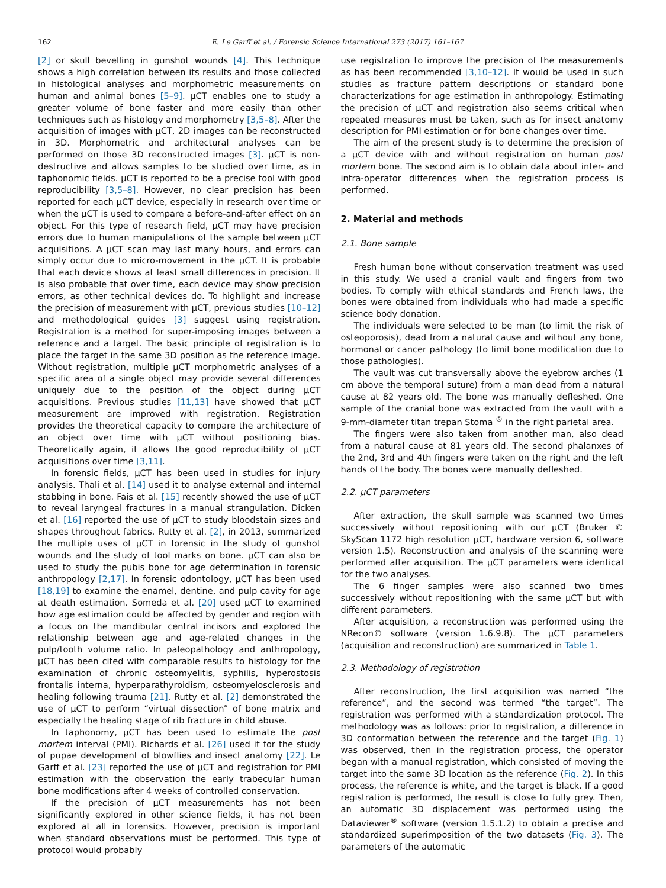162 E. Le Garff et al. / Forensic Science International 273 (2017) 161–167
[2] or skull bevelling in gunshot wounds [4]. This technique shows a high correlation between its results and those collected in histological analyses and morphometric measurements on human and animal bones [5–9]. μCT enables one to study a greater volume of bone faster and more easily than other techniques such as histology and morphometry [3,5–8]. After the acquisition of images with μCT, 2D images can be reconstructed in 3D. Morphometric and architectural analyses can be performed on those 3D reconstructed images [3]. μCT is non-destructive and allows samples to be studied over time, as in taphonomic fields. μCT is reported to be a precise tool with good reproducibility [3,5–8]. However, no clear precision has been reported for each μCT device, especially in research over time or when the μCT is used to compare a before-and-after effect on an object. For this type of research field, μCT may have precision errors due to human manipulations of the sample between μCT acquisitions. A μCT scan may last many hours, and errors can simply occur due to micro-movement in the μCT. It is probable that each device shows at least small differences in precision. It is also probable that over time, each device may show precision errors, as other technical devices do. To highlight and increase the precision of measurement with μCT, previous studies [10–12] and methodological guides [3] suggest using registration. Registration is a method for super-imposing images between a reference and a target. The basic principle of registration is to place the target in the same 3D position as the reference image. Without registration, multiple μCT morphometric analyses of a specific area of a single object may provide several differences uniquely due to the position of the object during μCT acquisitions. Previous studies [11,13] have showed that μCT measurement are improved with registration. Registration provides the theoretical capacity to compare the architecture of an object over time with μCT without positioning bias. Theoretically again, it allows the good reproducibility of μCT acquisitions over time [3,11].
In forensic fields, μCT has been used in studies for injury analysis. Thali et al. [14] used it to analyse external and internal stabbing in bone. Fais et al. [15] recently showed the use of μCT to reveal laryngeal fractures in a manual strangulation. Dicken et al. [16] reported the use of μCT to study bloodstain sizes and shapes throughout fabrics. Rutty et al. [2], in 2013, summarized the multiple uses of μCT in forensic in the study of gunshot wounds and the study of tool marks on bone. μCT can also be used to study the pubis bone for age determination in forensic anthropology [2,17]. In forensic odontology, μCT has been used [18,19] to examine the enamel, dentine, and pulp cavity for age at death estimation. Someda et al. [20] used μCT to examined how age estimation could be affected by gender and region with a focus on the mandibular central incisors and explored the relationship between age and age-related changes in the pulp/tooth volume ratio. In paleopathology and anthropology, μCT has been cited with comparable results to histology for the examination of chronic osteomyelitis, syphilis, hyperostosis frontalis interna, hyperparathyroidism, osteomyelosclerosis and healing following trauma [21]. Rutty et al. [2] demonstrated the use of μCT to perform “virtual dissection” of bone matrix and especially the healing stage of rib fracture in child abuse.
In taphonomy, μCT has been used to estimate the post mortem interval (PMI). Richards et al. [26] used it for the study of pupae development of blowflies and insect anatomy [22]. Le Garff et al. [23] reported the use of μCT and registration for PMI estimation with the observation the early trabecular human bone modifications after 4 weeks of controlled conservation.
If the precision of μCT measurements has not been significantly explored in other science fields, it has not been explored at all in forensics. However, precision is important when standard observations must be performed. This type of protocol would probably
use registration to improve the precision of the measurements as has been recommended [3,10–12]. It would be used in such studies as fracture pattern descriptions or standard bone characterizations for age estimation in anthropology. Estimating the precision of μCT and registration also seems critical when repeated measures must be taken, such as for insect anatomy description for PMI estimation or for bone changes over time.
The aim of the present study is to determine the precision of a μCT device with and without registration on human post mortem bone. The second aim is to obtain data about inter- and intra-operator differences when the registration process is performed.
2. Material and methods
2.1. Bone sample
Fresh human bone without conservation treatment was used in this study. We used a cranial vault and fingers from two bodies. To comply with ethical standards and French laws, the bones were obtained from individuals who had made a specific science body donation.
The individuals were selected to be man (to limit the risk of osteoporosis), dead from a natural cause and without any bone, hormonal or cancer pathology (to limit bone modification due to those pathologies).
The vault was cut transversally above the eyebrow arches (1 cm above the temporal suture) from a man dead from a natural cause at 82 years old. The bone was manually defleshed. One sample of the cranial bone was extracted from the vault with a 9-mm-diameter titan trepan Stoma <sup>®</sup> in the right parietal area.
The fingers were also taken from another man, also dead from a natural cause at 81 years old. The second phalanxes of the 2nd, 3rd and 4th fingers were taken on the right and the left hands of the body. The bones were manually defleshed.
2.2. μCT parameters
After extraction, the skull sample was scanned two times successively without repositioning with our μCT (Bruker © SkyScan 1172 high resolution μCT, hardware version 6, software version 1.5). Reconstruction and analysis of the scanning were performed after acquisition. The μCT parameters were identical for the two analyses.
The 6 finger samples were also scanned two times successively without repositioning with the same μCT but with different parameters.
After acquisition, a reconstruction was performed using the NRecon© software (version 1.6.9.8). The μCT parameters (acquisition and reconstruction) are summarized in Table 1.
2.3. Methodology of registration
After reconstruction, the first acquisition was named “the reference”, and the second was termed “the target”. The registration was performed with a standardization protocol. The methodology was as follows: prior to registration, a difference in 3D conformation between the reference and the target (Fig. 1) was observed, then in the registration process, the operator began with a manual registration, which consisted of moving the target into the same 3D location as the reference (Fig. 2). In this process, the reference is white, and the target is black. If a good registration is performed, the result is close to fully grey. Then, an automatic 3D displacement was performed using the Dataviewer<sup>®</sup> software (version 1.5.1.2) to obtain a precise and standardized superimposition of the two datasets (Fig. 3). The parameters of the automatic